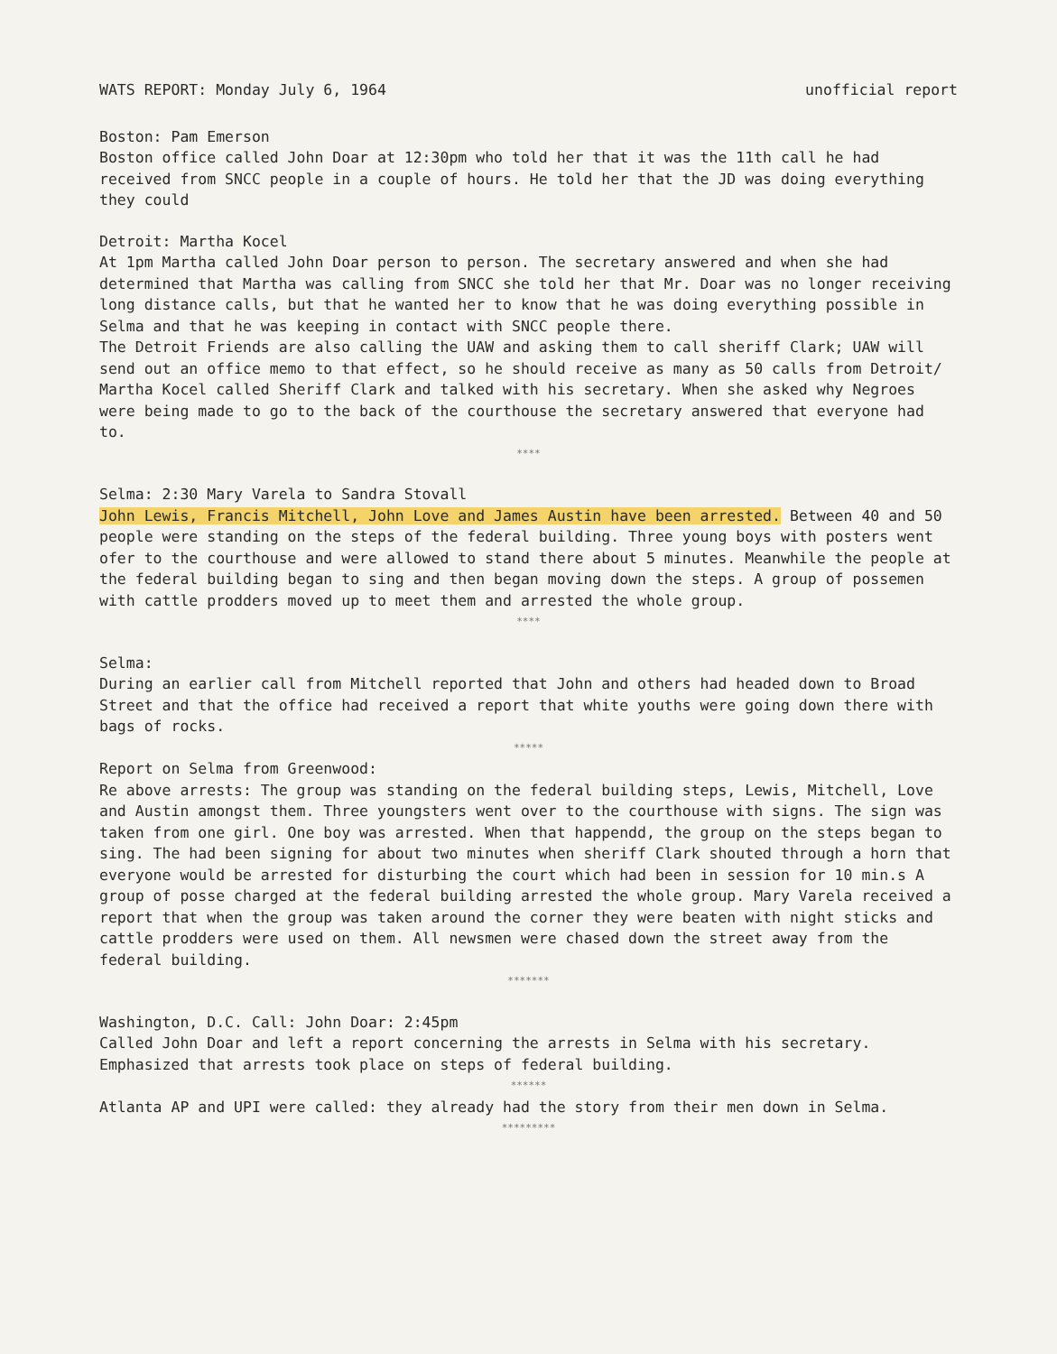WATS REPORT: Monday July 6, 1964 unofficial report
Boston: Pam Emerson
Boston office called John Doar at 12:30pm who told her that it was the 11th call he had received from SNCC people in a couple of hours. He told her that the JD was doing everything they could
Detroit: Martha Kocel
At 1pm Martha called John Doar person to person. The secretary answered and when she had determined that Martha was calling from SNCC she told her that Mr. Doar was no longer receiving long distance calls, but that he wanted her to know that he was doing everything possible in Selma and that he was keeping in contact with SNCC people there.
The Detroit Friends are also calling the UAW and asking them to call sheriff Clark; UAW will send out an office memo to that effect, so he should receive as many as 50 calls from Detroit/ Martha Kocel called Sheriff Clark and talked with his secretary. When she asked why Negroes were being made to go to the back of the courthouse the secretary answered that everyone had to.
****
Selma: 2:30 Mary Varela to Sandra Stovall
John Lewis, Francis Mitchell, John Love and James Austin have been arrested. Between 40 and 50 people were standing on the steps of the federal building. Three young boys with posters went ofer to the courthouse and were allowed to stand there about 5 minutes. Meanwhile the people at the federal building began to sing and then began moving down the steps. A group of possemen with cattle prodders moved up to meet them and arrested the whole group.
****
Selma:
During an earlier call from Mitchell reported that John and others had headed down to Broad Street and that the office had received a report that white youths were going down there with bags of rocks.
*****
Report on Selma from Greenwood:
Re above arrests: The group was standing on the federal building steps, Lewis, Mitchell, Love and Austin amongst them. Three youngsters went over to the courthouse with signs. The sign was taken from one girl. One boy was arrested. When that happendd, the group on the steps began to sing. The had been signing for about two minutes when sheriff Clark shouted through a horn that everyone would be arrested for disturbing the court which had been in session for 10 min.s A group of posse charged at the federal building arrested the whole group. Mary Varela received a report that when the group was taken around the corner they were beaten with night sticks and cattle prodders were used on them. All newsmen were chased down the street away from the federal building.
*******
Washington, D.C. Call: John Doar: 2:45pm
Called John Doar and left a report concerning the arrests in Selma with his secretary. Emphasized that arrests took place on steps of federal building.
******
Atlanta AP and UPI were called: they already had the story from their men down in Selma.
*********